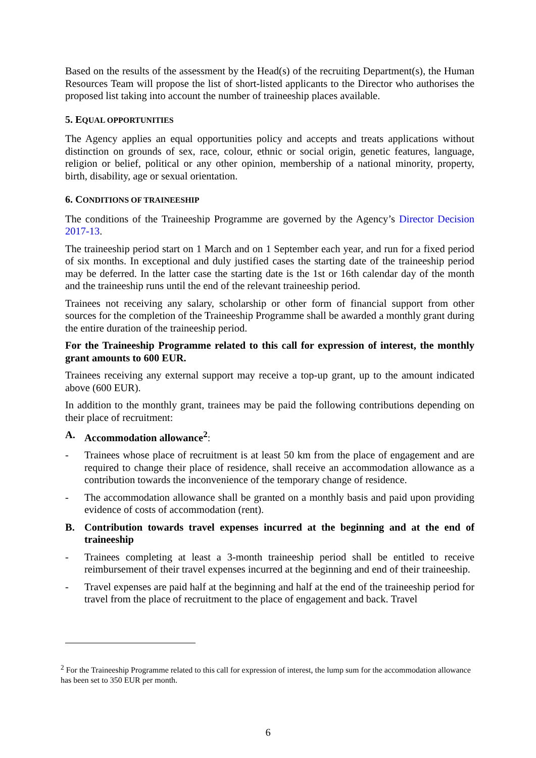Based on the results of the assessment by the Head(s) of the recruiting Department(s), the Human Resources Team will propose the list of short-listed applicants to the Director who authorises the proposed list taking into account the number of traineeship places available.
5. EQUAL OPPORTUNITIES
The Agency applies an equal opportunities policy and accepts and treats applications without distinction on grounds of sex, race, colour, ethnic or social origin, genetic features, language, religion or belief, political or any other opinion, membership of a national minority, property, birth, disability, age or sexual orientation.
6. CONDITIONS OF TRAINEESHIP
The conditions of the Traineeship Programme are governed by the Agency’s Director Decision 2017-13.
The traineeship period start on 1 March and on 1 September each year, and run for a fixed period of six months. In exceptional and duly justified cases the starting date of the traineeship period may be deferred. In the latter case the starting date is the 1st or 16th calendar day of the month and the traineeship runs until the end of the relevant traineeship period.
Trainees not receiving any salary, scholarship or other form of financial support from other sources for the completion of the Traineeship Programme shall be awarded a monthly grant during the entire duration of the traineeship period.
For the Traineeship Programme related to this call for expression of interest, the monthly grant amounts to 600 EUR.
Trainees receiving any external support may receive a top-up grant, up to the amount indicated above (600 EUR).
In addition to the monthly grant, trainees may be paid the following contributions depending on their place of recruitment:
A. Accommodation allowance<sup>2</sup>:
- Trainees whose place of recruitment is at least 50 km from the place of engagement and are required to change their place of residence, shall receive an accommodation allowance as a contribution towards the inconvenience of the temporary change of residence.
- The accommodation allowance shall be granted on a monthly basis and paid upon providing evidence of costs of accommodation (rent).
B. Contribution towards travel expenses incurred at the beginning and at the end of traineeship
- Trainees completing at least a 3-month traineeship period shall be entitled to receive reimbursement of their travel expenses incurred at the beginning and end of their traineeship.
- Travel expenses are paid half at the beginning and half at the end of the traineeship period for travel from the place of recruitment to the place of engagement and back. Travel
<sup>2</sup> For the Traineeship Programme related to this call for expression of interest, the lump sum for the accommodation allowance has been set to 350 EUR per month.
6